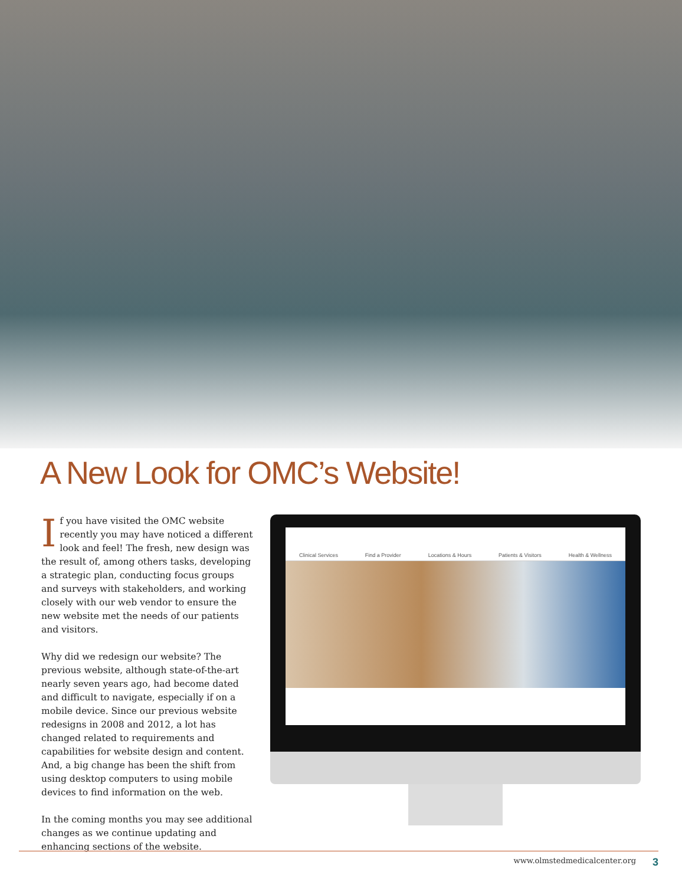A New Look for OMC’s Website!
If you have visited the OMC website recently you may have noticed a different look and feel! The fresh, new design was the result of, among others tasks, developing a strategic plan, conducting focus groups and surveys with stakeholders, and working closely with our web vendor to ensure the new website met the needs of our patients and visitors.
Why did we redesign our website? The previous website, although state-of-the-art nearly seven years ago, had become dated and difficult to navigate, especially if on a mobile device. Since our previous website redesigns in 2008 and 2012, a lot has changed related to requirements and capabilities for website design and content. And, a big change has been the shift from using desktop computers to using mobile devices to find information on the web.
In the coming months you may see additional changes as we continue updating and enhancing sections of the website.
Clinical Services Find a Provider Locations & Hours Patients & Visitors Health & Wellness
www.olmstedmedicalcenter.org 3